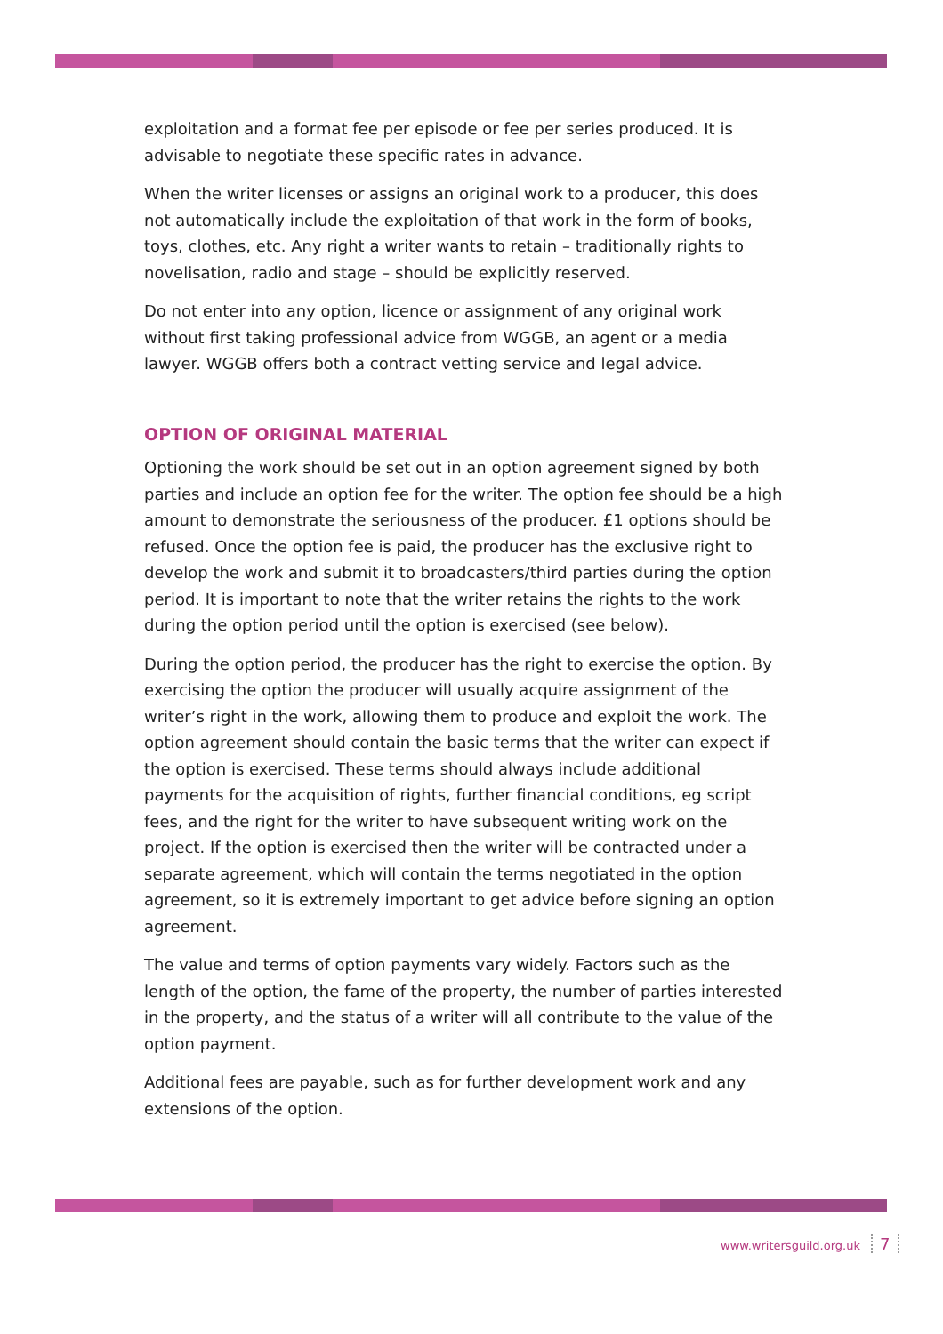exploitation and a format fee per episode or fee per series produced. It is advisable to negotiate these specific rates in advance.
When the writer licenses or assigns an original work to a producer, this does not automatically include the exploitation of that work in the form of books, toys, clothes, etc. Any right a writer wants to retain – traditionally rights to novelisation, radio and stage – should be explicitly reserved.
Do not enter into any option, licence or assignment of any original work without first taking professional advice from WGGB, an agent or a media lawyer. WGGB offers both a contract vetting service and legal advice.
OPTION OF ORIGINAL MATERIAL
Optioning the work should be set out in an option agreement signed by both parties and include an option fee for the writer. The option fee should be a high amount to demonstrate the seriousness of the producer. £1 options should be refused. Once the option fee is paid, the producer has the exclusive right to develop the work and submit it to broadcasters/third parties during the option period. It is important to note that the writer retains the rights to the work during the option period until the option is exercised (see below).
During the option period, the producer has the right to exercise the option. By exercising the option the producer will usually acquire assignment of the writer’s right in the work, allowing them to produce and exploit the work. The option agreement should contain the basic terms that the writer can expect if the option is exercised. These terms should always include additional payments for the acquisition of rights, further financial conditions, eg script fees, and the right for the writer to have subsequent writing work on the project. If the option is exercised then the writer will be contracted under a separate agreement, which will contain the terms negotiated in the option agreement, so it is extremely important to get advice before signing an option agreement.
The value and terms of option payments vary widely. Factors such as the length of the option, the fame of the property, the number of parties interested in the property, and the status of a writer will all contribute to the value of the option payment.
Additional fees are payable, such as for further development work and any extensions of the option.
www.writersguild.org.uk 7